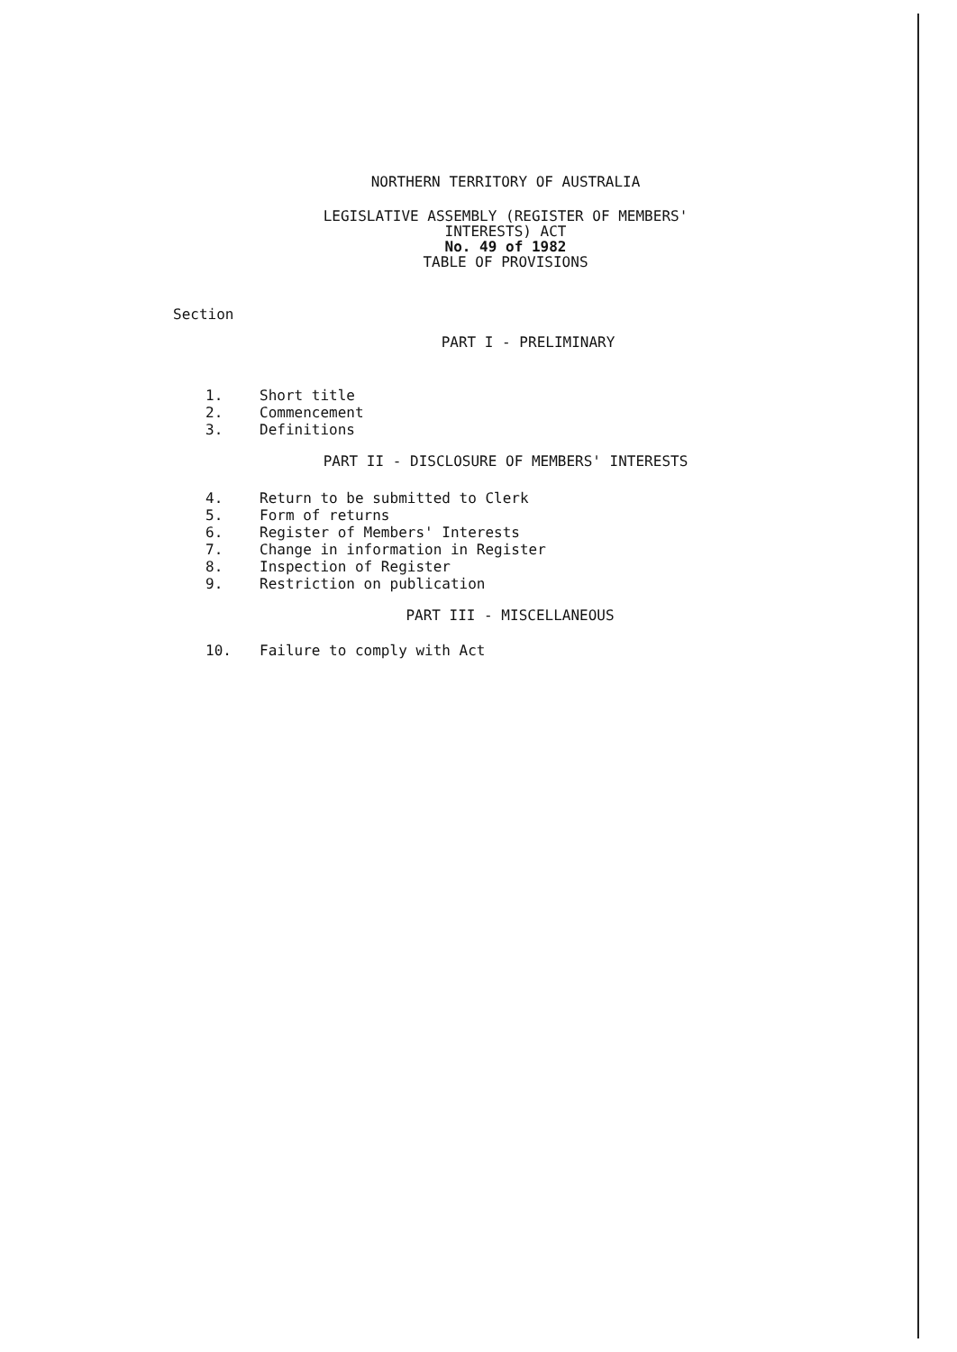NORTHERN TERRITORY OF AUSTRALIA
LEGISLATIVE ASSEMBLY (REGISTER OF MEMBERS'
INTERESTS) ACT
No. 49 of 1982
TABLE OF PROVISIONS
Section
PART I - PRELIMINARY
1. Short title
2. Commencement
3. Definitions
PART II - DISCLOSURE OF MEMBERS' INTERESTS
4. Return to be submitted to Clerk
5. Form of returns
6. Register of Members' Interests
7. Change in information in Register
8. Inspection of Register
9. Restriction on publication
PART III - MISCELLANEOUS
10. Failure to comply with Act